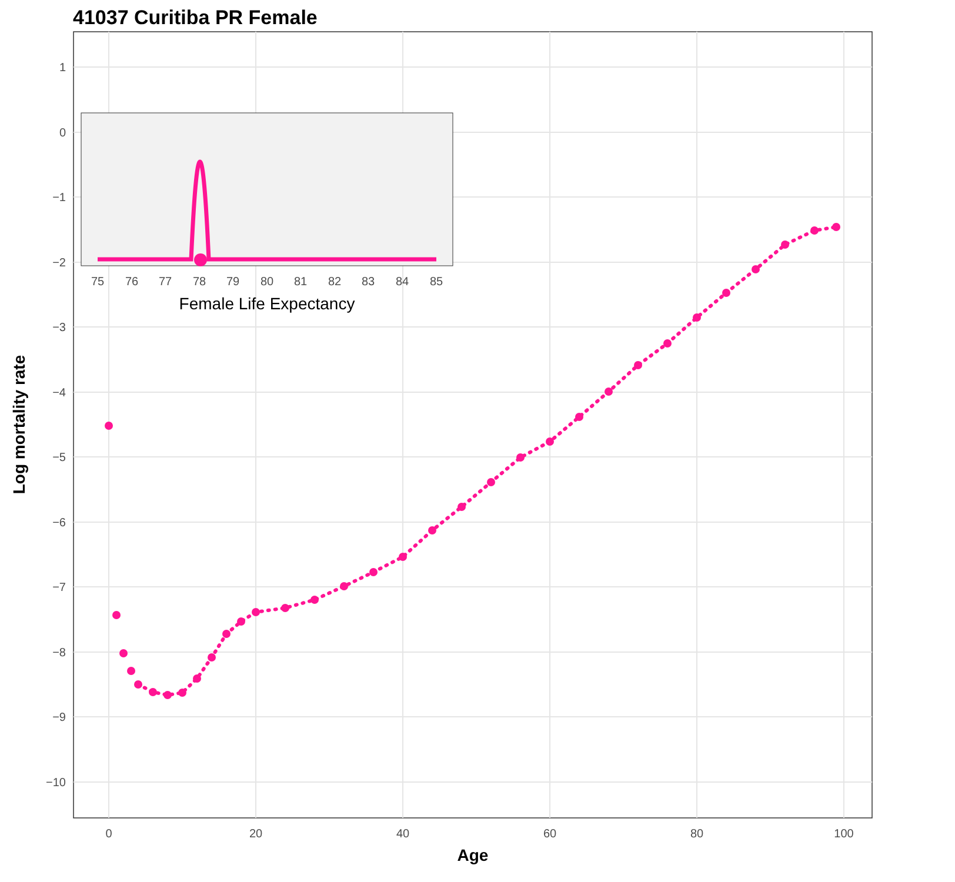41037 Curitiba PR Female
1
0
−1
−2
−3
−4
−5
−6
−7
−8
−9
−10
0
20
40
60
80
100
Age
Log mortality rate
75
76
77
78
79
80
81
82
83
84
85
Female Life Expectancy